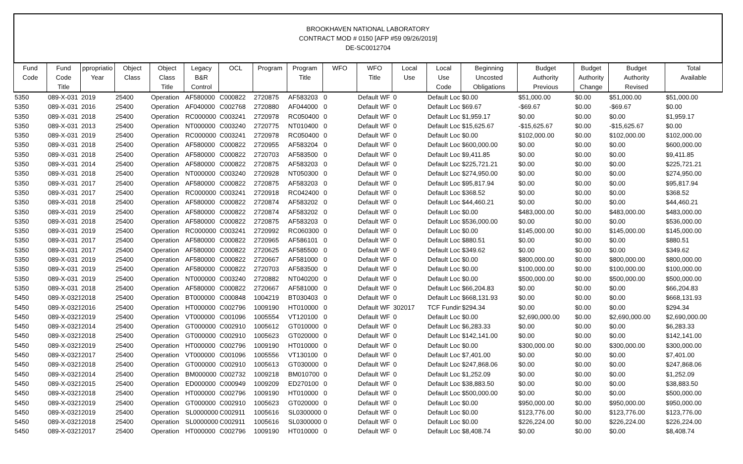BROOKHAVEN NATIONAL LABORATORY
CONTRACT MOD # 0150 [AFP #59 09/26/2019]
DE-SC0012704
| Fund Code | Fund Code Title | ppropriatio Year | Object Class | Object Class Title | Legacy B&R Control | OCL | Program | Program Title | WFO | WFO Title | Local Use | Local Use Code | Beginning Uncosted Obligations | Budget Authority Previous | Budget Authority Change | Budget Authority Revised | Total Available |
| --- | --- | --- | --- | --- | --- | --- | --- | --- | --- | --- | --- | --- | --- | --- | --- | --- | --- |
| 5350 | 089-X-031 | 2019 | 25400 | Operation | AF580000 | C000822 | 2720875 | AF583203 | 0 | Default WF | 0 | Default Loc | $0.00 | $51,000.00 | $0.00 | $51,000.00 | $51,000.00 |
| 5350 | 089-X-031 | 2016 | 25400 | Operation | AF040000 | C002768 | 2720880 | AF044000 | 0 | Default WF | 0 | Default Loc | $69.67 | -$69.67 | $0.00 | -$69.67 | $0.00 |
| 5350 | 089-X-031 | 2018 | 25400 | Operation | RC000000 | C003241 | 2720978 | RC050400 | 0 | Default WF | 0 | Default Loc | $1,959.17 | $0.00 | $0.00 | $0.00 | $1,959.17 |
| 5350 | 089-X-031 | 2013 | 25400 | Operation | NT000000 | C003240 | 2720775 | NT010400 | 0 | Default WF | 0 | Default Loc | $15,625.67 | -$15,625.67 | $0.00 | -$15,625.67 | $0.00 |
| 5350 | 089-X-031 | 2019 | 25400 | Operation | RC000000 | C003241 | 2720978 | RC050400 | 0 | Default WF | 0 | Default Loc | $0.00 | $102,000.00 | $0.00 | $102,000.00 | $102,000.00 |
| 5350 | 089-X-031 | 2018 | 25400 | Operation | AF580000 | C000822 | 2720955 | AF583204 | 0 | Default WF | 0 | Default Loc | $600,000.00 | $0.00 | $0.00 | $0.00 | $600,000.00 |
| 5350 | 089-X-031 | 2018 | 25400 | Operation | AF580000 | C000822 | 2720703 | AF583500 | 0 | Default WF | 0 | Default Loc | $9,411.85 | $0.00 | $0.00 | $0.00 | $9,411.85 |
| 5350 | 089-X-031 | 2014 | 25400 | Operation | AF580000 | C000822 | 2720875 | AF583203 | 0 | Default WF | 0 | Default Loc | $225,721.21 | $0.00 | $0.00 | $0.00 | $225,721.21 |
| 5350 | 089-X-031 | 2018 | 25400 | Operation | NT000000 | C003240 | 2720928 | NT050300 | 0 | Default WF | 0 | Default Loc | $274,950.00 | $0.00 | $0.00 | $0.00 | $274,950.00 |
| 5350 | 089-X-031 | 2017 | 25400 | Operation | AF580000 | C000822 | 2720875 | AF583203 | 0 | Default WF | 0 | Default Loc | $95,817.94 | $0.00 | $0.00 | $0.00 | $95,817.94 |
| 5350 | 089-X-031 | 2017 | 25400 | Operation | RC000000 | C003241 | 2720918 | RC042400 | 0 | Default WF | 0 | Default Loc | $368.52 | $0.00 | $0.00 | $0.00 | $368.52 |
| 5350 | 089-X-031 | 2018 | 25400 | Operation | AF580000 | C000822 | 2720874 | AF583202 | 0 | Default WF | 0 | Default Loc | $44,460.21 | $0.00 | $0.00 | $0.00 | $44,460.21 |
| 5350 | 089-X-031 | 2019 | 25400 | Operation | AF580000 | C000822 | 2720874 | AF583202 | 0 | Default WF | 0 | Default Loc | $0.00 | $483,000.00 | $0.00 | $483,000.00 | $483,000.00 |
| 5350 | 089-X-031 | 2018 | 25400 | Operation | AF580000 | C000822 | 2720875 | AF583203 | 0 | Default WF | 0 | Default Loc | $536,000.00 | $0.00 | $0.00 | $0.00 | $536,000.00 |
| 5350 | 089-X-031 | 2019 | 25400 | Operation | RC000000 | C003241 | 2720992 | RC060300 | 0 | Default WF | 0 | Default Loc | $0.00 | $145,000.00 | $0.00 | $145,000.00 | $145,000.00 |
| 5350 | 089-X-031 | 2017 | 25400 | Operation | AF580000 | C000822 | 2720965 | AF586101 | 0 | Default WF | 0 | Default Loc | $880.51 | $0.00 | $0.00 | $0.00 | $880.51 |
| 5350 | 089-X-031 | 2017 | 25400 | Operation | AF580000 | C000822 | 2720625 | AF585500 | 0 | Default WF | 0 | Default Loc | $349.62 | $0.00 | $0.00 | $0.00 | $349.62 |
| 5350 | 089-X-031 | 2019 | 25400 | Operation | AF580000 | C000822 | 2720667 | AF581000 | 0 | Default WF | 0 | Default Loc | $0.00 | $800,000.00 | $0.00 | $800,000.00 | $800,000.00 |
| 5350 | 089-X-031 | 2019 | 25400 | Operation | AF580000 | C000822 | 2720703 | AF583500 | 0 | Default WF | 0 | Default Loc | $0.00 | $100,000.00 | $0.00 | $100,000.00 | $100,000.00 |
| 5350 | 089-X-031 | 2019 | 25400 | Operation | NT000000 | C003240 | 2720882 | NT040200 | 0 | Default WF | 0 | Default Loc | $0.00 | $500,000.00 | $0.00 | $500,000.00 | $500,000.00 |
| 5350 | 089-X-031 | 2018 | 25400 | Operation | AF580000 | C000822 | 2720667 | AF581000 | 0 | Default WF | 0 | Default Loc | $66,204.83 | $0.00 | $0.00 | $0.00 | $66,204.83 |
| 5450 | 089-X-0321 | 2018 | 25400 | Operation | BT000000 | C000848 | 1004219 | BT030403 | 0 | Default WF | 0 | Default Loc | $668,131.93 | $0.00 | $0.00 | $0.00 | $668,131.93 |
| 5450 | 089-X-0321 | 2016 | 25400 | Operation | HT000000 | C002796 | 1009190 | HT010000 | 0 | Default WF | 302017 | TCF Fundin | $294.34 | $0.00 | $0.00 | $0.00 | $294.34 |
| 5450 | 089-X-0321 | 2019 | 25400 | Operation | VT000000 | C001096 | 1005554 | VT120100 | 0 | Default WF | 0 | Default Loc | $0.00 | $2,690,000.00 | $0.00 | $2,690,000.00 | $2,690,000.00 |
| 5450 | 089-X-0321 | 2014 | 25400 | Operation | GT000000 | C002910 | 1005612 | GT010000 | 0 | Default WF | 0 | Default Loc | $6,283.33 | $0.00 | $0.00 | $0.00 | $6,283.33 |
| 5450 | 089-X-0321 | 2018 | 25400 | Operation | GT000000 | C002910 | 1005623 | GT020000 | 0 | Default WF | 0 | Default Loc | $142,141.00 | $0.00 | $0.00 | $0.00 | $142,141.00 |
| 5450 | 089-X-0321 | 2019 | 25400 | Operation | HT000000 | C002796 | 1009190 | HT010000 | 0 | Default WF | 0 | Default Loc | $0.00 | $300,000.00 | $0.00 | $300,000.00 | $300,000.00 |
| 5450 | 089-X-0321 | 2017 | 25400 | Operation | VT000000 | C001096 | 1005556 | VT130100 | 0 | Default WF | 0 | Default Loc | $7,401.00 | $0.00 | $0.00 | $0.00 | $7,401.00 |
| 5450 | 089-X-0321 | 2018 | 25400 | Operation | GT000000 | C002910 | 1005613 | GT030000 | 0 | Default WF | 0 | Default Loc | $247,868.06 | $0.00 | $0.00 | $0.00 | $247,868.06 |
| 5450 | 089-X-0321 | 2014 | 25400 | Operation | BM000000 | C002732 | 1009218 | BM010700 | 0 | Default WF | 0 | Default Loc | $1,252.09 | $0.00 | $0.00 | $0.00 | $1,252.09 |
| 5450 | 089-X-0321 | 2015 | 25400 | Operation | ED000000 | C000949 | 1009209 | ED270100 | 0 | Default WF | 0 | Default Loc | $38,883.50 | $0.00 | $0.00 | $0.00 | $38,883.50 |
| 5450 | 089-X-0321 | 2018 | 25400 | Operation | HT000000 | C002796 | 1009190 | HT010000 | 0 | Default WF | 0 | Default Loc | $500,000.00 | $0.00 | $0.00 | $0.00 | $500,000.00 |
| 5450 | 089-X-0321 | 2019 | 25400 | Operation | GT000000 | C002910 | 1005623 | GT020000 | 0 | Default WF | 0 | Default Loc | $0.00 | $950,000.00 | $0.00 | $950,000.00 | $950,000.00 |
| 5450 | 089-X-0321 | 2019 | 25400 | Operation | SL0000000 | C002911 | 1005616 | SL0300000 | 0 | Default WF | 0 | Default Loc | $0.00 | $123,776.00 | $0.00 | $123,776.00 | $123,776.00 |
| 5450 | 089-X-0321 | 2018 | 25400 | Operation | SL0000000 | C002911 | 1005616 | SL0300000 | 0 | Default WF | 0 | Default Loc | $0.00 | $226,224.00 | $0.00 | $226,224.00 | $226,224.00 |
| 5450 | 089-X-0321 | 2017 | 25400 | Operation | HT000000 | C002796 | 1009190 | HT010000 | 0 | Default WF | 0 | Default Loc | $8,408.74 | $0.00 | $0.00 | $0.00 | $8,408.74 |